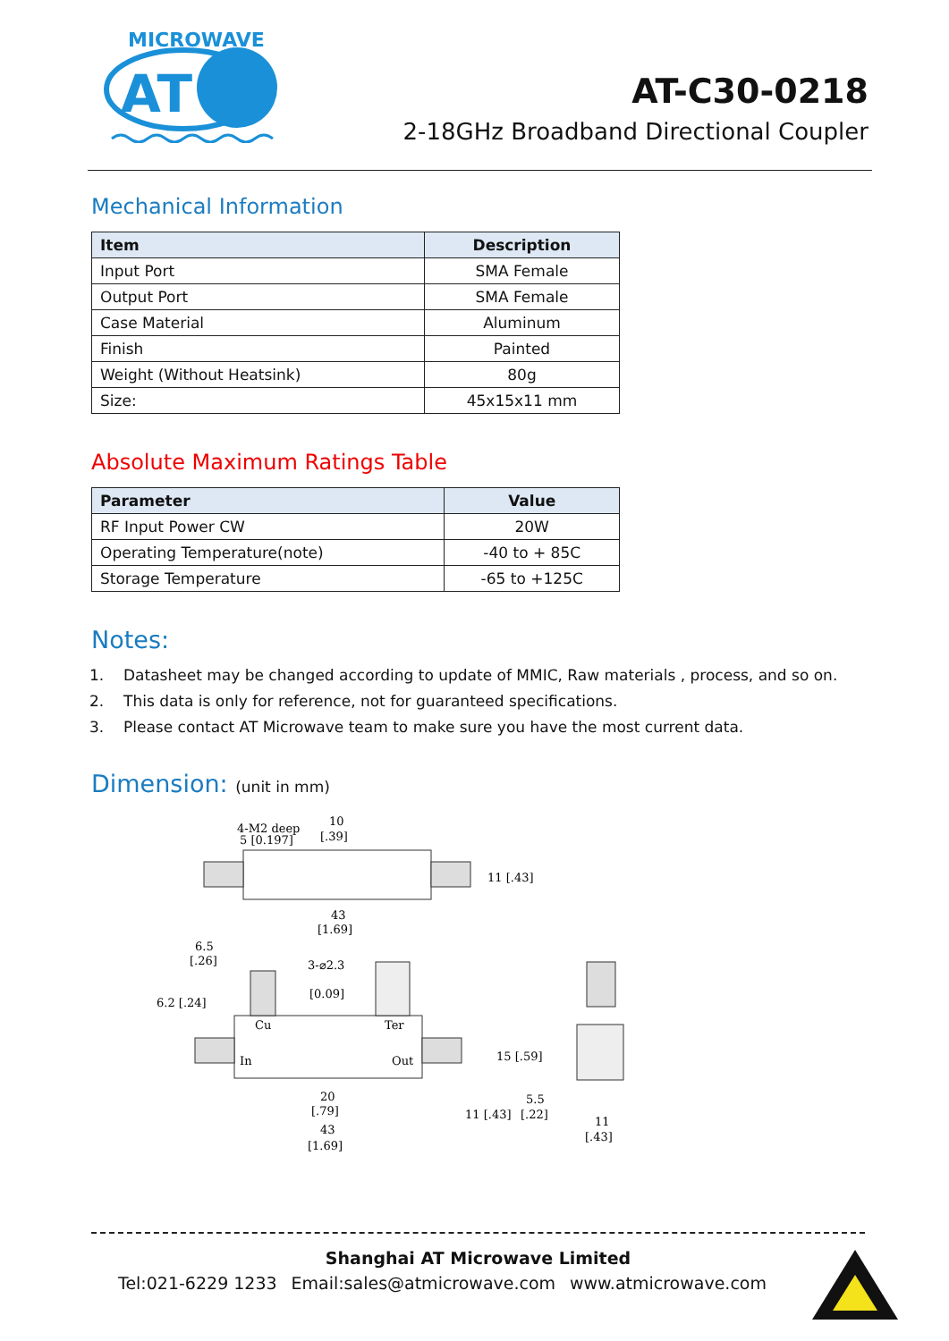MICROWAVE
AT
AT-C30-0218
2-18GHz Broadband Directional Coupler
Mechanical Information
| Item | Description |
| --- | --- |
| Input Port | SMA Female |
| Output Port | SMA Female |
| Case Material | Aluminum |
| Finish | Painted |
| Weight (Without Heatsink) | 80g |
| Size: | 45x15x11 mm |
Absolute Maximum Ratings Table
| Parameter | Value |
| --- | --- |
| RF Input Power CW | 20W |
| Operating Temperature(note) | -40 to + 85C |
| Storage Temperature | -65 to +125C |
Notes:
1. Datasheet may be changed according to update of MMIC, Raw materials , process, and so on.
2. This data is only for reference, not for guaranteed specifications.
3. Please contact AT Microwave team to make sure you have the most current data.
Dimension: (unit in mm)
4-M2 deep
5 [0.197]
10
[.39]
43
[1.69]
11 [.43]
6.5
[.26]
3-⌀2.3
[0.09]
Cu
Ter
In
Out
6.2 [.24]
20
[.79]
43
[1.69]
15 [.59]
11 [.43]
5.5
[.22]
11
[.43]
Shanghai AT Microwave Limited
Tel:021-6229 1233 Email:sales@atmicrowave.com www.atmicrowave.com